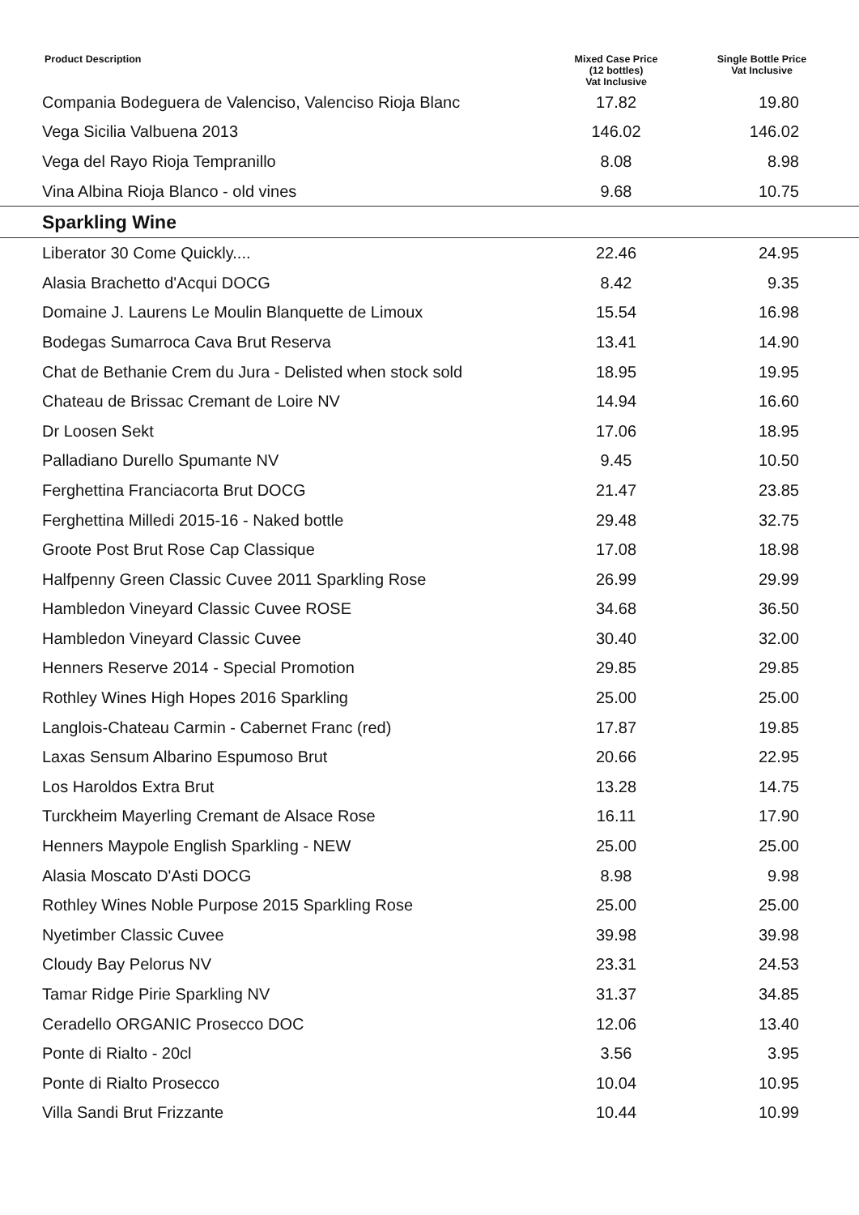| Product Description | Mixed Case Price (12 bottles) Vat Inclusive | Single Bottle Price Vat Inclusive |
| --- | --- | --- |
| Compania Bodeguera de Valenciso, Valenciso Rioja Blanc | 17.82 | 19.80 |
| Vega Sicilia Valbuena 2013 | 146.02 | 146.02 |
| Vega del Rayo Rioja Tempranillo | 8.08 | 8.98 |
| Vina Albina Rioja Blanco - old vines | 9.68 | 10.75 |
| Sparkling Wine | | |
| Liberator 30 Come Quickly.... | 22.46 | 24.95 |
| Alasia Brachetto d'Acqui DOCG | 8.42 | 9.35 |
| Domaine J. Laurens Le Moulin Blanquette de Limoux | 15.54 | 16.98 |
| Bodegas Sumarroca Cava Brut Reserva | 13.41 | 14.90 |
| Chat de Bethanie Crem du Jura - Delisted when stock sold | 18.95 | 19.95 |
| Chateau de Brissac Cremant de Loire NV | 14.94 | 16.60 |
| Dr Loosen Sekt | 17.06 | 18.95 |
| Palladiano Durello Spumante NV | 9.45 | 10.50 |
| Ferghettina Franciacorta Brut DOCG | 21.47 | 23.85 |
| Ferghettina Milledi 2015-16 - Naked bottle | 29.48 | 32.75 |
| Groote Post Brut Rose Cap Classique | 17.08 | 18.98 |
| Halfpenny Green Classic Cuvee 2011 Sparkling Rose | 26.99 | 29.99 |
| Hambledon Vineyard Classic Cuvee ROSE | 34.68 | 36.50 |
| Hambledon Vineyard Classic Cuvee | 30.40 | 32.00 |
| Henners Reserve 2014 - Special Promotion | 29.85 | 29.85 |
| Rothley Wines High Hopes 2016 Sparkling | 25.00 | 25.00 |
| Langlois-Chateau Carmin - Cabernet Franc (red) | 17.87 | 19.85 |
| Laxas Sensum Albarino Espumoso Brut | 20.66 | 22.95 |
| Los Haroldos Extra Brut | 13.28 | 14.75 |
| Turckheim Mayerling Cremant de Alsace Rose | 16.11 | 17.90 |
| Henners Maypole English Sparkling - NEW | 25.00 | 25.00 |
| Alasia Moscato D'Asti DOCG | 8.98 | 9.98 |
| Rothley Wines Noble Purpose 2015 Sparkling Rose | 25.00 | 25.00 |
| Nyetimber Classic Cuvee | 39.98 | 39.98 |
| Cloudy Bay Pelorus NV | 23.31 | 24.53 |
| Tamar Ridge Pirie Sparkling NV | 31.37 | 34.85 |
| Ceradello ORGANIC Prosecco DOC | 12.06 | 13.40 |
| Ponte di Rialto - 20cl | 3.56 | 3.95 |
| Ponte di Rialto Prosecco | 10.04 | 10.95 |
| Villa Sandi Brut Frizzante | 10.44 | 10.99 |